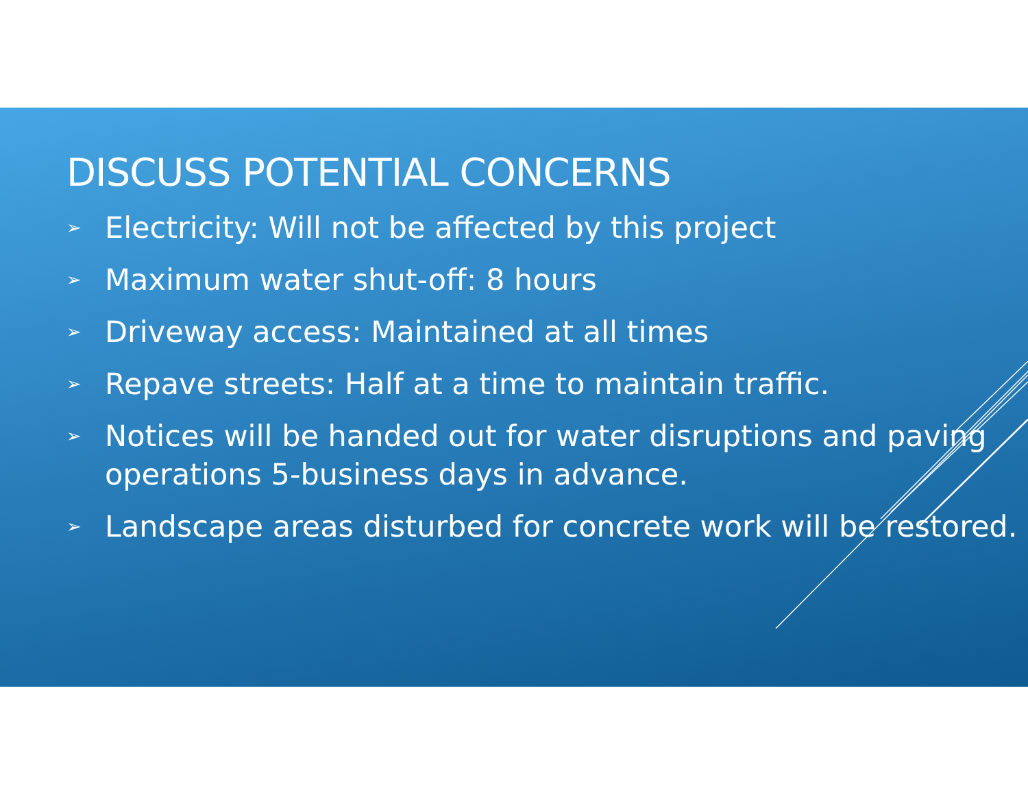DISCUSS POTENTIAL CONCERNS
➢ Electricity: Will not be affected by this project
➢ Maximum water shut-off: 8 hours
➢ Driveway access: Maintained at all times
➢ Repave streets: Half at a time to maintain traffic.
➢ Notices will be handed out for water disruptions and paving operations 5-business days in advance.
➢ Landscape areas disturbed for concrete work will be restored.